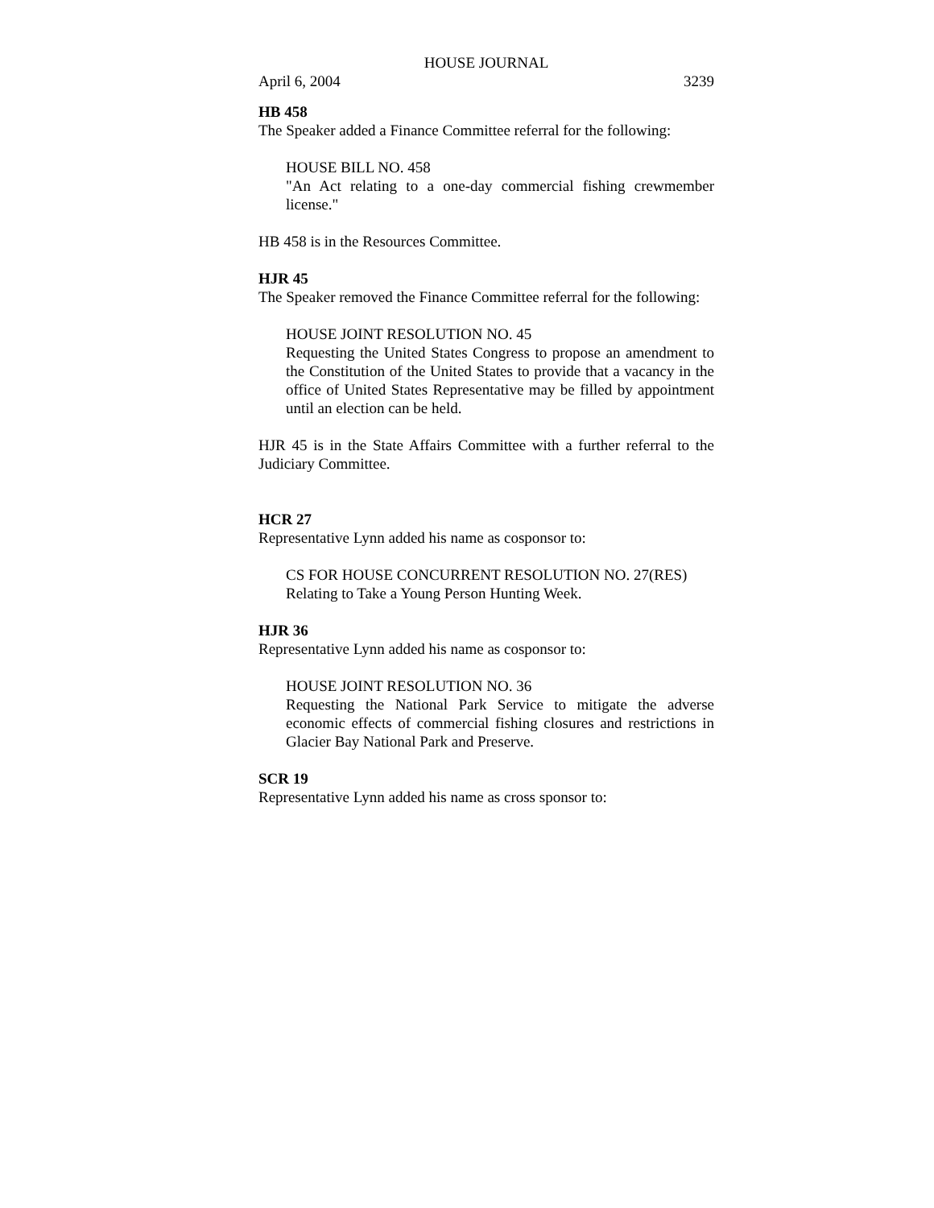HOUSE JOURNAL
April 6, 2004 3239
HB 458
The Speaker added a Finance Committee referral for the following:
HOUSE BILL NO. 458
"An Act relating to a one-day commercial fishing crewmember license."
HB 458 is in the Resources Committee.
HJR 45
The Speaker removed the Finance Committee referral for the following:
HOUSE JOINT RESOLUTION NO. 45
Requesting the United States Congress to propose an amendment to the Constitution of the United States to provide that a vacancy in the office of United States Representative may be filled by appointment until an election can be held.
HJR 45 is in the State Affairs Committee with a further referral to the Judiciary Committee.
HCR 27
Representative Lynn added his name as cosponsor to:
CS FOR HOUSE CONCURRENT RESOLUTION NO. 27(RES)
Relating to Take a Young Person Hunting Week.
HJR 36
Representative Lynn added his name as cosponsor to:
HOUSE JOINT RESOLUTION NO. 36
Requesting the National Park Service to mitigate the adverse economic effects of commercial fishing closures and restrictions in Glacier Bay National Park and Preserve.
SCR 19
Representative Lynn added his name as cross sponsor to: